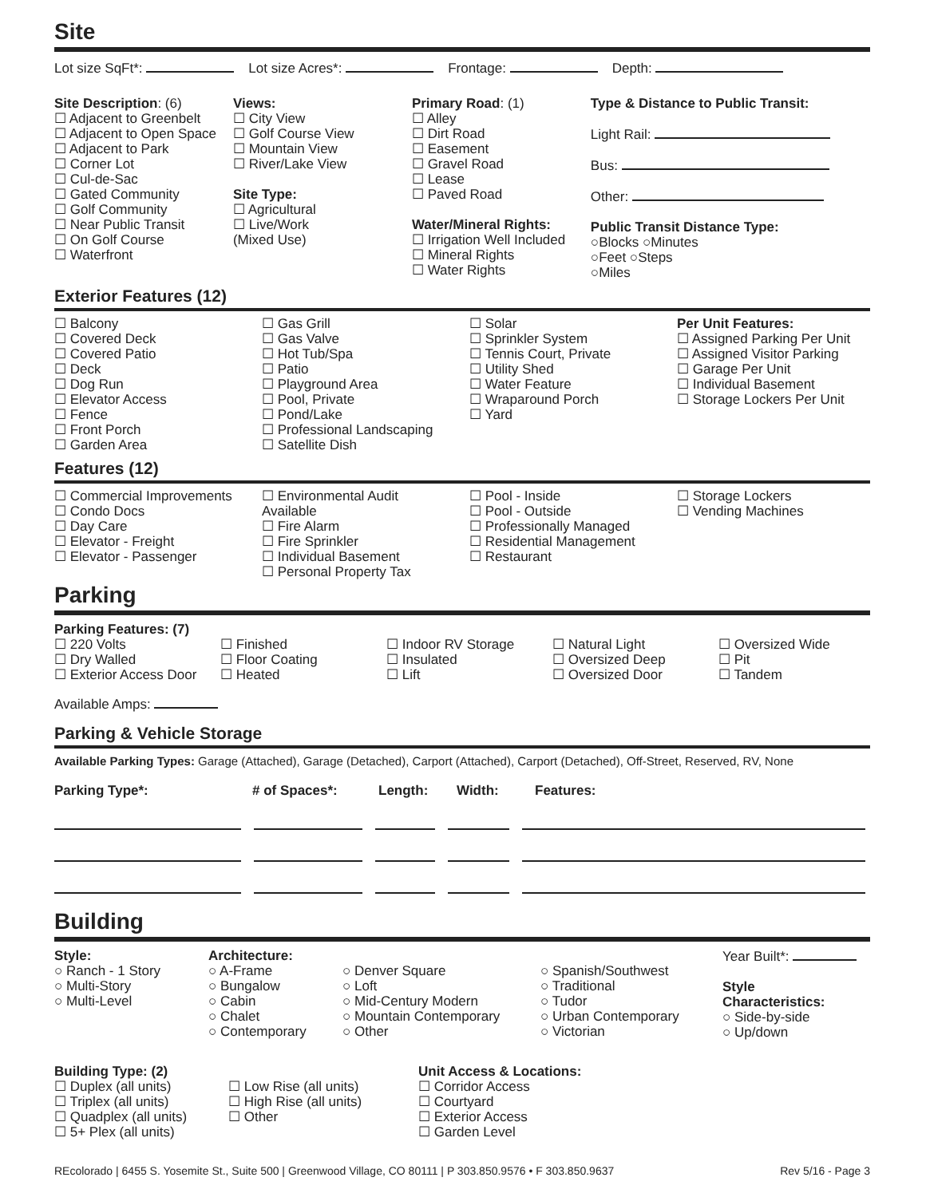Site
Lot size SqFt*: Lot size Acres*: Frontage: Depth:
Site Description: (6)
☐ Adjacent to Greenbelt
☐ Adjacent to Open Space
☐ Adjacent to Park
☐ Corner Lot
☐ Cul-de-Sac
☐ Gated Community
☐ Golf Community
☐ Near Public Transit
☐ On Golf Course
☐ Waterfront
Views:
☐ City View
☐ Golf Course View
☐ Mountain View
☐ River/Lake View
Site Type:
☐ Agricultural
☐ Live/Work
(Mixed Use)
Primary Road: (1)
☐ Alley
☐ Dirt Road
☐ Easement
☐ Gravel Road
☐ Lease
☐ Paved Road
Water/Mineral Rights:
☐ Irrigation Well Included
☐ Mineral Rights
☐ Water Rights
Type & Distance to Public Transit:
Light Rail:
Bus:
Other:
Public Transit Distance Type:
○Blocks ○Minutes
○Feet ○Steps
○Miles
Exterior Features (12)
☐ Balcony
☐ Covered Deck
☐ Covered Patio
☐ Deck
☐ Dog Run
☐ Elevator Access
☐ Fence
☐ Front Porch
☐ Garden Area
☐ Gas Grill
☐ Gas Valve
☐ Hot Tub/Spa
☐ Patio
☐ Playground Area
☐ Pool, Private
☐ Pond/Lake
☐ Professional Landscaping
☐ Satellite Dish
☐ Solar
☐ Sprinkler System
☐ Tennis Court, Private
☐ Utility Shed
☐ Water Feature
☐ Wraparound Porch
☐ Yard
Per Unit Features:
☐ Assigned Parking Per Unit
☐ Assigned Visitor Parking
☐ Garage Per Unit
☐ Individual Basement
☐ Storage Lockers Per Unit
Features (12)
☐ Commercial Improvements
☐ Condo Docs
☐ Day Care
☐ Elevator - Freight
☐ Elevator - Passenger
☐ Environmental Audit Available
☐ Fire Alarm
☐ Fire Sprinkler
☐ Individual Basement
☐ Personal Property Tax
☐ Pool - Inside
☐ Pool - Outside
☐ Professionally Managed
☐ Residential Management
☐ Restaurant
☐ Storage Lockers
☐ Vending Machines
Parking
Parking Features: (7)
☐ 220 Volts
☐ Dry Walled
☐ Exterior Access Door
☐ Finished
☐ Floor Coating
☐ Heated
☐ Indoor RV Storage
☐ Insulated
☐ Lift
☐ Natural Light
☐ Oversized Deep
☐ Oversized Door
☐ Oversized Wide
☐ Pit
☐ Tandem
Available Amps:
Parking & Vehicle Storage
Available Parking Types: Garage (Attached), Garage (Detached), Carport (Attached), Carport (Detached), Off-Street, Reserved, RV, None
Parking Type*: # of Spaces*: Length: Width: Features:
Building
Style:
○ Ranch - 1 Story
○ Multi-Story
○ Multi-Level
Architecture:
○ A-Frame
○ Bungalow
○ Cabin
○ Chalet
○ Contemporary
○ Denver Square
○ Loft
○ Mid-Century Modern
○ Mountain Contemporary
○ Other
○ Spanish/Southwest
○ Traditional
○ Tudor
○ Urban Contemporary
○ Victorian
Year Built*:
Style
Characteristics:
○ Side-by-side
○ Up/down
Building Type: (2)
☐ Duplex (all units)
☐ Triplex (all units)
☐ Quadplex (all units)
☐ 5+ Plex (all units)
☐ Low Rise (all units)
☐ High Rise (all units)
☐ Other
Unit Access & Locations:
☐ Corridor Access
☐ Courtyard
☐ Exterior Access
☐ Garden Level
REcolorado | 6455 S. Yosemite St., Suite 500 | Greenwood Village, CO 80111 | P 303.850.9576 • F 303.850.9637 Rev 5/16 - Page 3